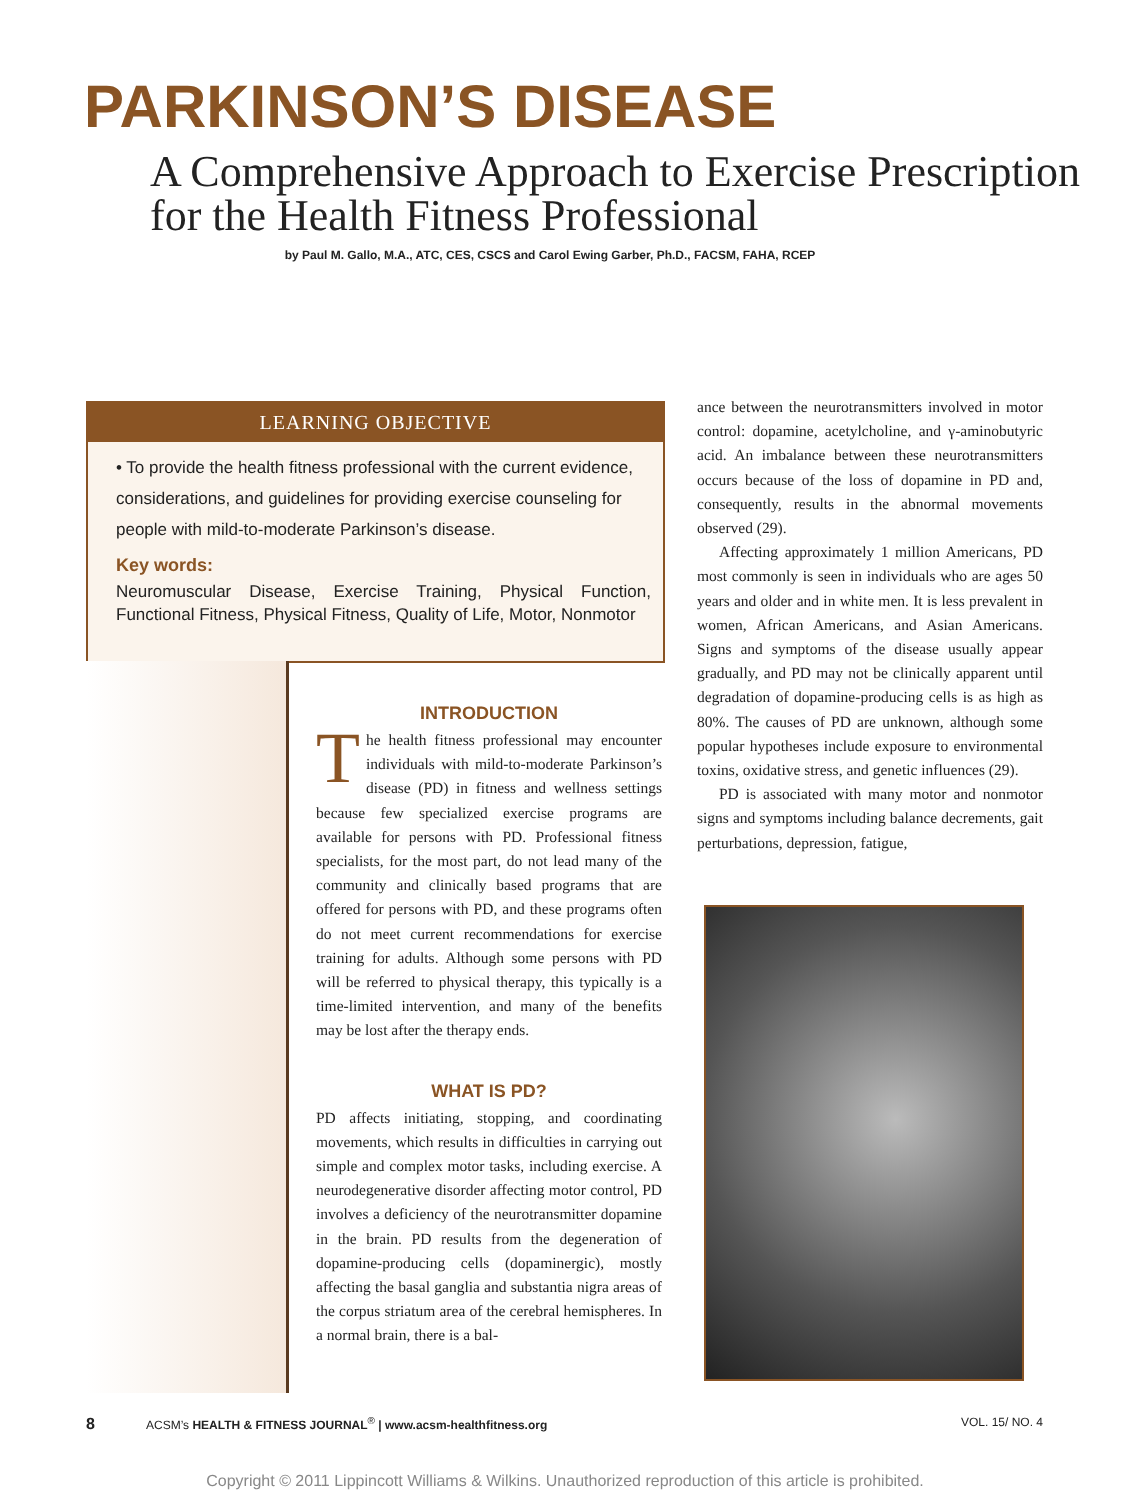PARKINSON’S DISEASE
A Comprehensive Approach to Exercise Prescription for the Health Fitness Professional
by Paul M. Gallo, M.A., ATC, CES, CSCS and Carol Ewing Garber, Ph.D., FACSM, FAHA, RCEP
LEARNING OBJECTIVE
• To provide the health fitness professional with the current evidence, considerations, and guidelines for providing exercise counseling for people with mild-to-moderate Parkinson’s disease.
Key words:
Neuromuscular Disease, Exercise Training, Physical Function, Functional Fitness, Physical Fitness, Quality of Life, Motor, Nonmotor
INTRODUCTION
The health fitness professional may encounter individuals with mild-to-moderate Parkinson’s disease (PD) in fitness and wellness settings because few specialized exercise programs are available for persons with PD. Professional fitness specialists, for the most part, do not lead many of the community and clinically based programs that are offered for persons with PD, and these programs often do not meet current recommendations for exercise training for adults. Although some persons with PD will be referred to physical therapy, this typically is a time-limited intervention, and many of the benefits may be lost after the therapy ends.
WHAT IS PD?
PD affects initiating, stopping, and coordinating movements, which results in difficulties in carrying out simple and complex motor tasks, including exercise. A neurodegenerative disorder affecting motor control, PD involves a deficiency of the neurotransmitter dopamine in the brain. PD results from the degeneration of dopamine-producing cells (dopaminergic), mostly affecting the basal ganglia and substantia nigra areas of the corpus striatum area of the cerebral hemispheres. In a normal brain, there is a bal-
ance between the neurotransmitters involved in motor control: dopamine, acetylcholine, and γ-aminobutyric acid. An imbalance between these neurotransmitters occurs because of the loss of dopamine in PD and, consequently, results in the abnormal movements observed (29).
Affecting approximately 1 million Americans, PD most commonly is seen in individuals who are ages 50 years and older and in white men. It is less prevalent in women, African Americans, and Asian Americans. Signs and symptoms of the disease usually appear gradually, and PD may not be clinically apparent until degradation of dopamine-producing cells is as high as 80%. The causes of PD are unknown, although some popular hypotheses include exposure to environmental toxins, oxidative stress, and genetic influences (29).
PD is associated with many motor and nonmotor signs and symptoms including balance decrements, gait perturbations, depression, fatigue,
8 ACSM’s HEALTH & FITNESS JOURNAL<sup>®</sup> | www.acsm-healthfitness.org VOL. 15/ NO. 4
Copyright © 2011 Lippincott Williams & Wilkins. Unauthorized reproduction of this article is prohibited.